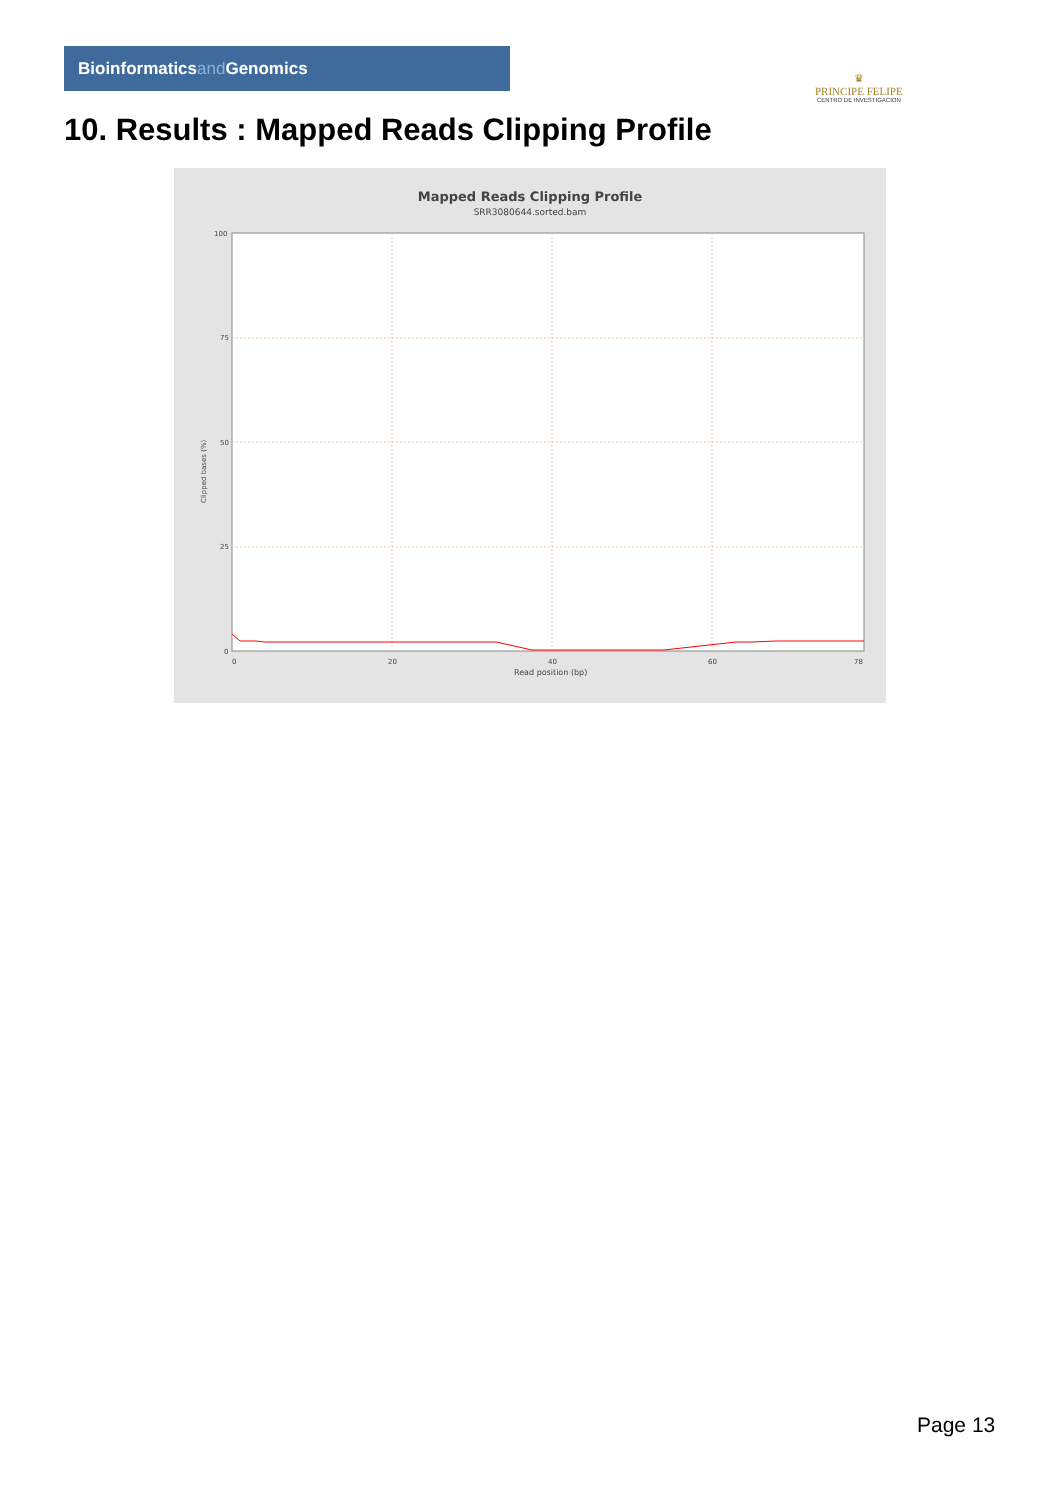Bioinformaticsand Genomics
♛
PRINCIPE FELIPE
CENTRO DE INVESTIGACION
10. Results : Mapped Reads Clipping Profile
Mapped Reads Clipping Profile
SRR3080644.sorted.bam
100
75
50
25
0
0
20
40
60
78
Read position (bp)
Clipped bases (%)
Page 13